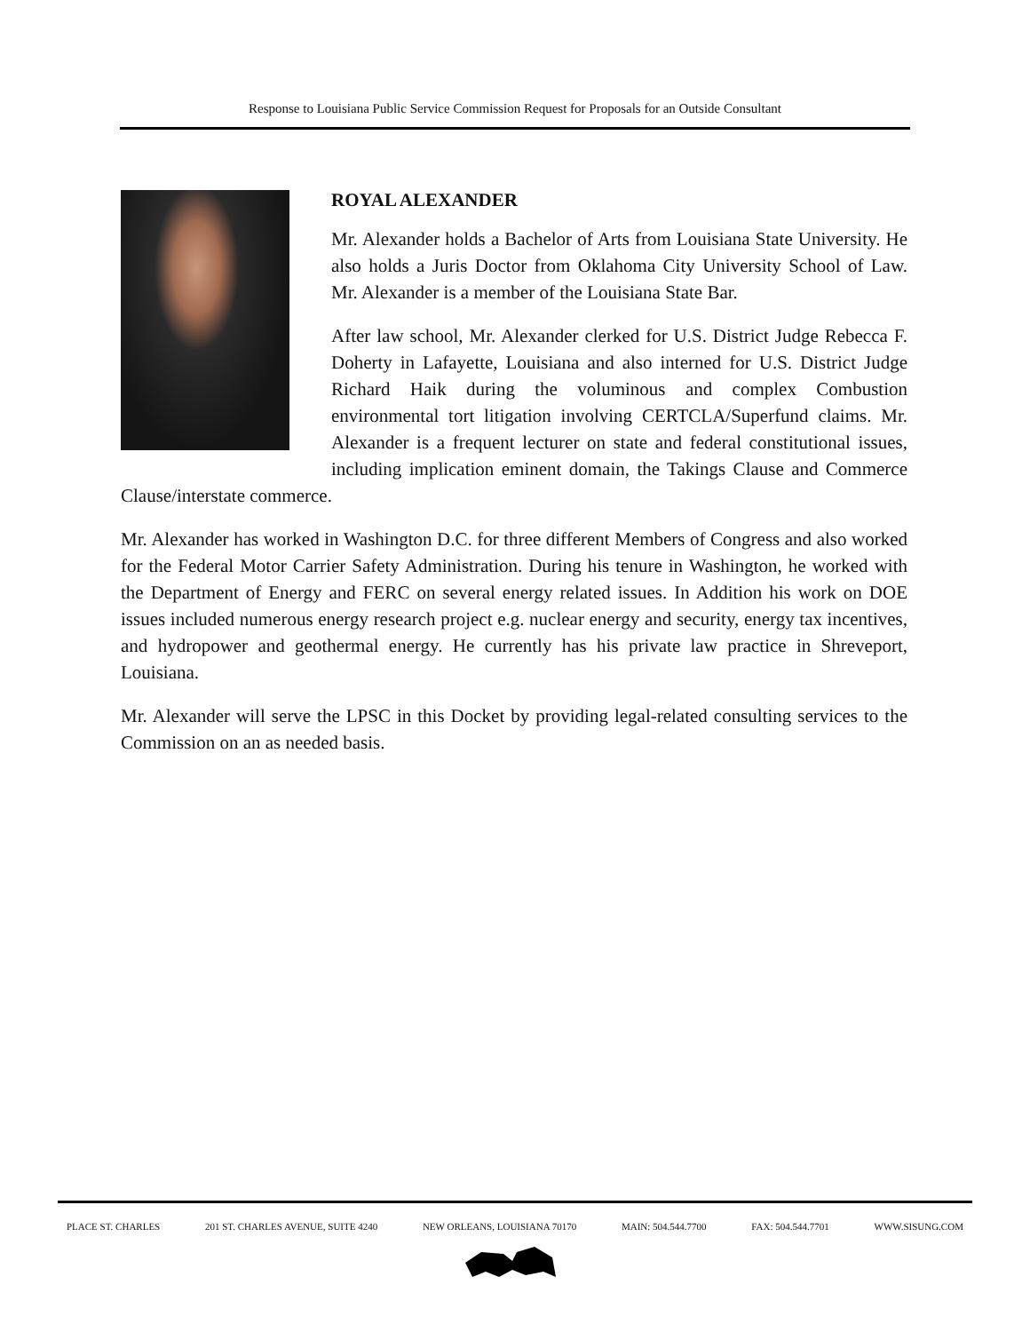Response to Louisiana Public Service Commission Request for Proposals for an Outside Consultant
ROYAL ALEXANDER
Mr. Alexander holds a Bachelor of Arts from Louisiana State University. He also holds a Juris Doctor from Oklahoma City University School of Law. Mr. Alexander is a member of the Louisiana State Bar.
After law school, Mr. Alexander clerked for U.S. District Judge Rebecca F. Doherty in Lafayette, Louisiana and also interned for U.S. District Judge Richard Haik during the voluminous and complex Combustion environmental tort litigation involving CERTCLA/Superfund claims. Mr. Alexander is a frequent lecturer on state and federal constitutional issues, including implication eminent domain, the Takings Clause and Commerce Clause/interstate commerce.
Mr. Alexander has worked in Washington D.C. for three different Members of Congress and also worked for the Federal Motor Carrier Safety Administration. During his tenure in Washington, he worked with the Department of Energy and FERC on several energy related issues. In Addition his work on DOE issues included numerous energy research project e.g. nuclear energy and security, energy tax incentives, and hydropower and geothermal energy. He currently has his private law practice in Shreveport, Louisiana.
Mr. Alexander will serve the LPSC in this Docket by providing legal-related consulting services to the Commission on an as needed basis.
PLACE ST. CHARLES 201 ST. CHARLES AVENUE, SUITE 4240 NEW ORLEANS, LOUISIANA 70170 MAIN: 504.544.7700 FAX: 504.544.7701 WWW.SISUNG.COM